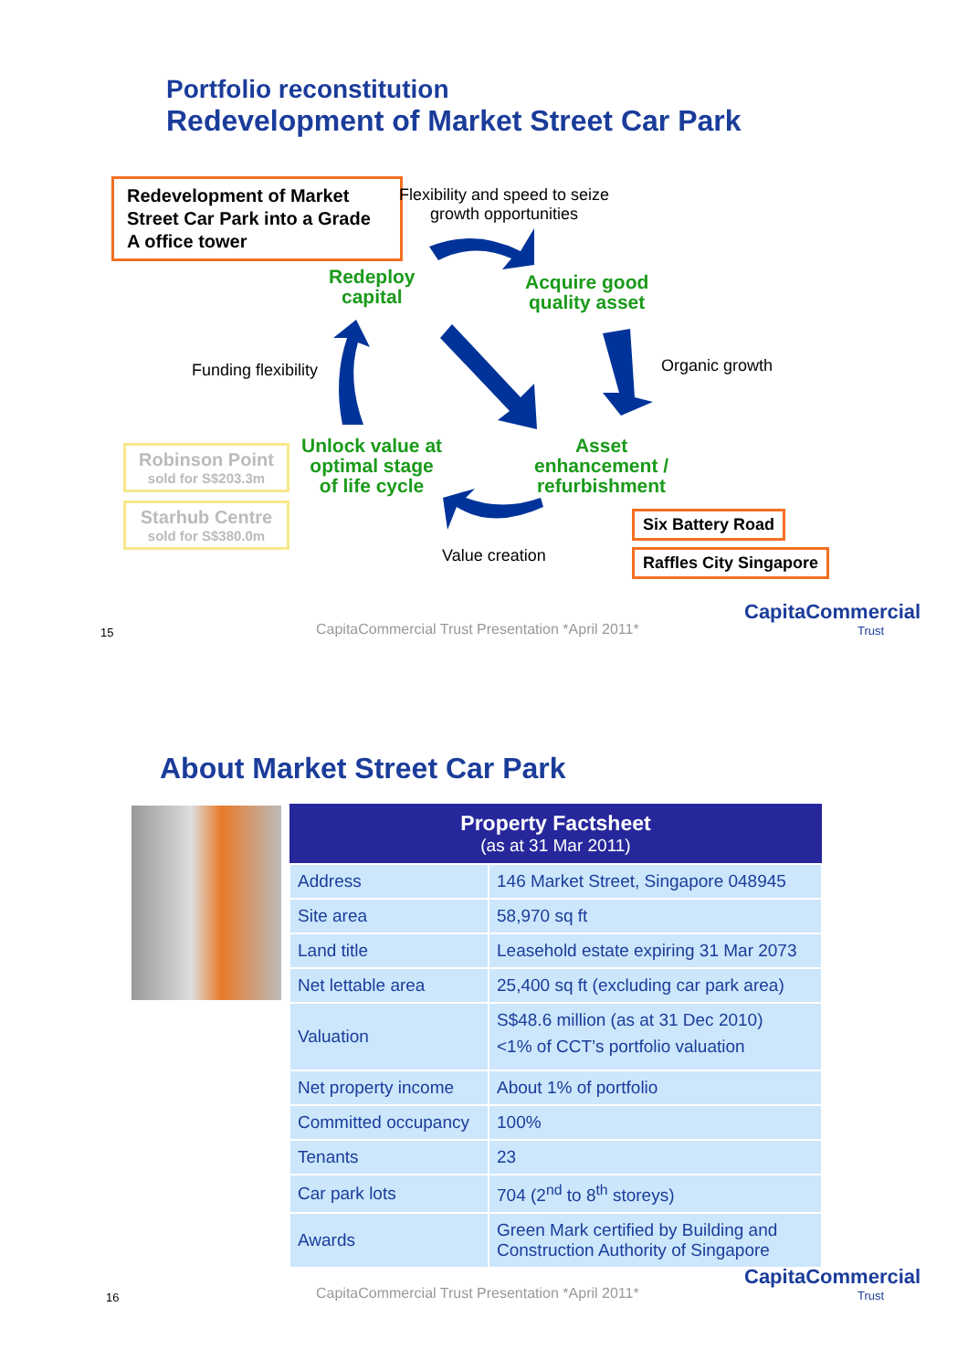Portfolio reconstitution
Redevelopment of Market Street Car Park
Redevelopment of Market Street Car Park into a Grade A office tower
Flexibility and speed to seize
growth opportunities
Redeploy
capital
Acquire good
quality asset
Funding flexibility Organic growth
Unlock value at
optimal stage
of life cycle
Asset
enhancement /
refurbishment
Robinson Point
sold for S$203.3m
Starhub Centre
sold for S$380.0m
Six Battery Road
Raffles City Singapore
Value creation
15
CapitaCommercial Trust Presentation *April 2011*
CapitaCommercial
Trust
About Market Street Car Park
| Property Factsheet (as at 31 Mar 2011) | |
| --- | --- |
| Address | 146 Market Street, Singapore 048945 |
| Site area | 58,970 sq ft |
| Land title | Leasehold estate expiring 31 Mar 2073 |
| Net lettable area | 25,400 sq ft (excluding car park area) |
| Valuation | S$48.6 million (as at 31 Dec 2010) <1% of CCT’s portfolio valuation |
| Net property income | About 1% of portfolio |
| Committed occupancy | 100% |
| Tenants | 23 |
| Car park lots | 704 (2<sup>nd</sup> to 8<sup>th</sup> storeys) |
| Awards | Green Mark certified by Building and Construction Authority of Singapore |
16
CapitaCommercial Trust Presentation *April 2011*
CapitaCommercial
Trust